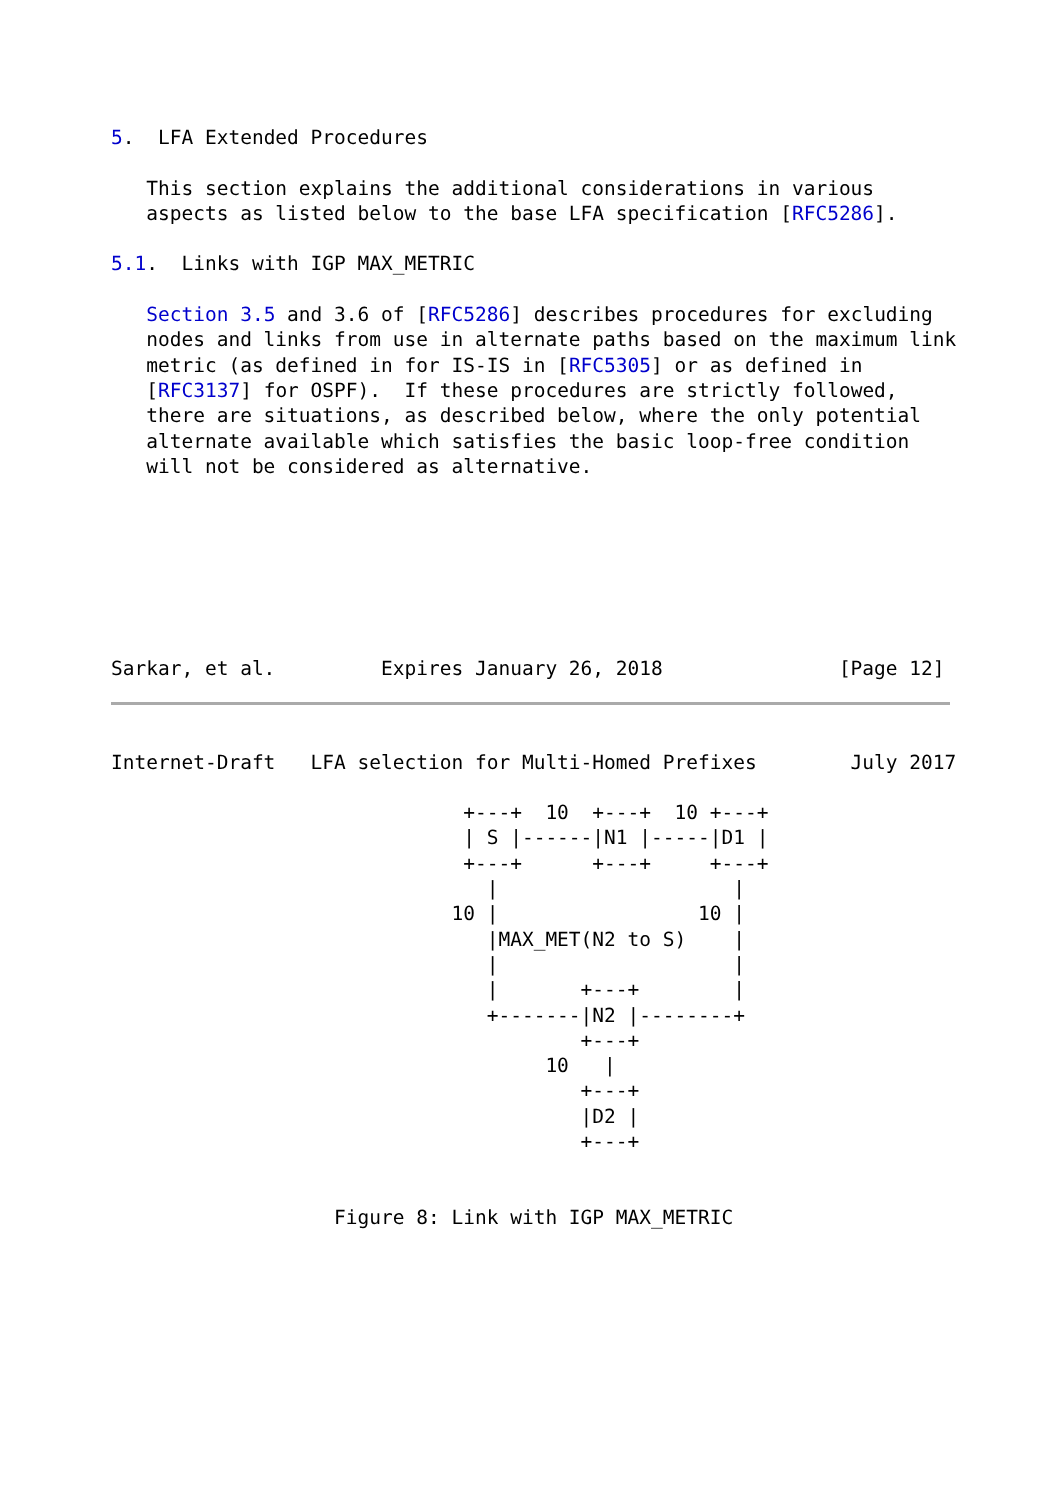5.  LFA Extended Procedures

   This section explains the additional considerations in various
   aspects as listed below to the base LFA specification [RFC5286].

5.1.  Links with IGP MAX_METRIC

   Section 3.5 and 3.6 of [RFC5286] describes procedures for excluding
   nodes and links from use in alternate paths based on the maximum link
   metric (as defined in for IS-IS in [RFC5305] or as defined in
   [RFC3137] for OSPF).  If these procedures are strictly followed,
   there are situations, as described below, where the only potential
   alternate available which satisfies the basic loop-free condition
   will not be considered as alternative.







Sarkar, et al.         Expires January 26, 2018               [Page 12]
Internet-Draft   LFA selection for Multi-Homed Prefixes        July 2017

                              +---+  10  +---+  10 +---+
                              | S |------|N1 |-----|D1 |
                              +---+      +---+     +---+
                                |                    |
                             10 |                 10 |
                                |MAX_MET(N2 to S)    |
                                |                    |
                                |       +---+        |
                                +-------|N2 |--------+
                                        +---+
                                     10   |
                                        +---+
                                        |D2 |
                                        +---+


                   Figure 8: Link with IGP MAX_METRIC